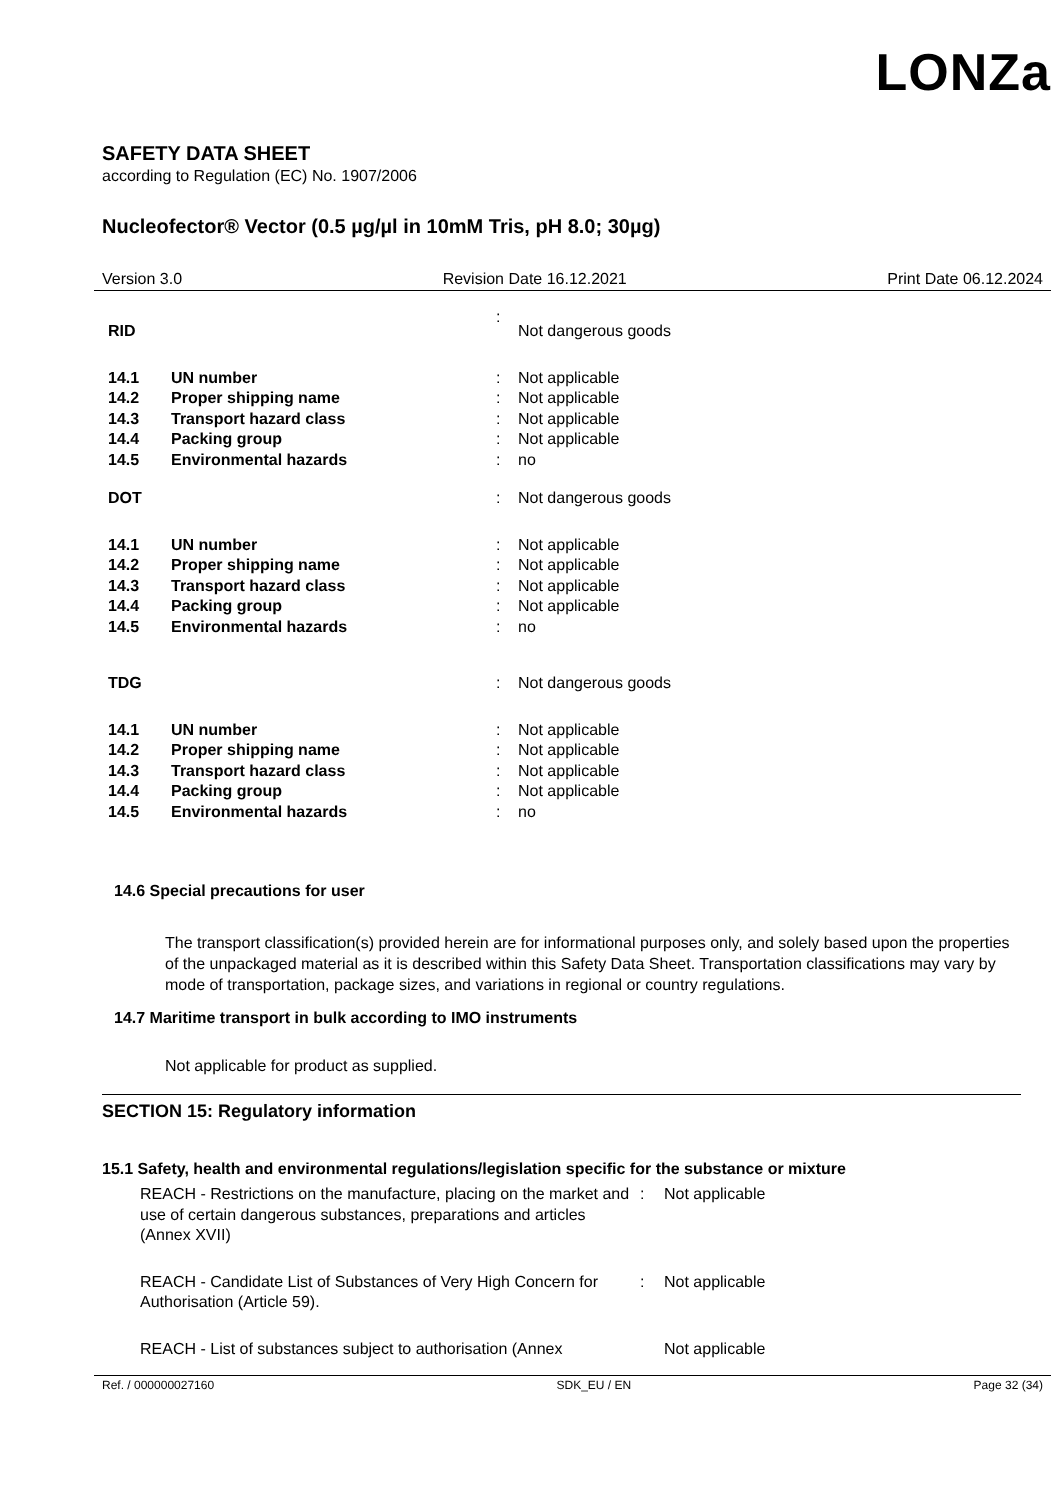LONZa
SAFETY DATA SHEET
according to Regulation (EC) No. 1907/2006
Nucleofector® Vector (0.5 µg/µl in 10mM Tris, pH 8.0; 30µg)
Version 3.0 Revision Date 16.12.2021 Print Date 06.12.2024
| RID | | : | Not dangerous goods |
| 14.1 | UN number | : | Not applicable |
| 14.2 | Proper shipping name | : | Not applicable |
| 14.3 | Transport hazard class | : | Not applicable |
| 14.4 | Packing group | : | Not applicable |
| 14.5 | Environmental hazards | : | no |
| DOT | | : | Not dangerous goods |
| 14.1 | UN number | : | Not applicable |
| 14.2 | Proper shipping name | : | Not applicable |
| 14.3 | Transport hazard class | : | Not applicable |
| 14.4 | Packing group | : | Not applicable |
| 14.5 | Environmental hazards | : | no |
| TDG | | : | Not dangerous goods |
| 14.1 | UN number | : | Not applicable |
| 14.2 | Proper shipping name | : | Not applicable |
| 14.3 | Transport hazard class | : | Not applicable |
| 14.4 | Packing group | : | Not applicable |
| 14.5 | Environmental hazards | : | no |
14.6 Special precautions for user
The transport classification(s) provided herein are for informational purposes only, and solely based upon the properties of the unpackaged material as it is described within this Safety Data Sheet. Transportation classifications may vary by mode of transportation, package sizes, and variations in regional or country regulations.
14.7 Maritime transport in bulk according to IMO instruments
Not applicable for product as supplied.
SECTION 15: Regulatory information
15.1 Safety, health and environmental regulations/legislation specific for the substance or mixture
| REACH - Restrictions on the manufacture, placing on the market and use of certain dangerous substances, preparations and articles (Annex XVII) | : | Not applicable |
| REACH - Candidate List of Substances of Very High Concern for Authorisation (Article 59). | : | Not applicable |
| REACH - List of substances subject to authorisation (Annex | | Not applicable |
Ref. / 000000027160 SDK_EU / EN Page 32 (34)